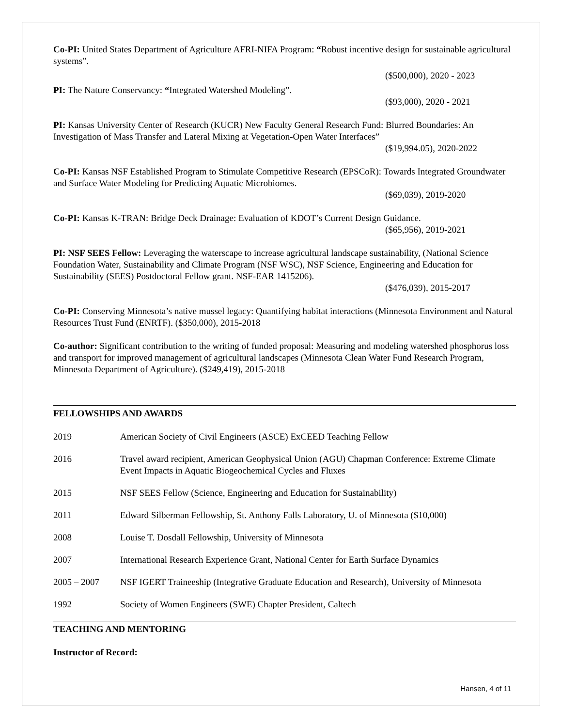Co-PI: United States Department of Agriculture AFRI-NIFA Program: “Robust incentive design for sustainable agricultural systems”.
($500,000), 2020 - 2023
PI: The Nature Conservancy: “Integrated Watershed Modeling”.
($93,000), 2020 - 2021
PI: Kansas University Center of Research (KUCR) New Faculty General Research Fund: Blurred Boundaries: An Investigation of Mass Transfer and Lateral Mixing at Vegetation-Open Water Interfaces”
($19,994.05), 2020-2022
Co-PI: Kansas NSF Established Program to Stimulate Competitive Research (EPSCoR): Towards Integrated Groundwater and Surface Water Modeling for Predicting Aquatic Microbiomes.
($69,039), 2019-2020
Co-PI: Kansas K-TRAN: Bridge Deck Drainage: Evaluation of KDOT’s Current Design Guidance.
($65,956), 2019-2021
PI: NSF SEES Fellow: Leveraging the waterscape to increase agricultural landscape sustainability, (National Science Foundation Water, Sustainability and Climate Program (NSF WSC), NSF Science, Engineering and Education for Sustainability (SEES) Postdoctoral Fellow grant. NSF-EAR 1415206).
($476,039), 2015-2017
Co-PI: Conserving Minnesota’s native mussel legacy: Quantifying habitat interactions (Minnesota Environment and Natural Resources Trust Fund (ENRTF). ($350,000), 2015-2018
Co-author: Significant contribution to the writing of funded proposal: Measuring and modeling watershed phosphorus loss and transport for improved management of agricultural landscapes (Minnesota Clean Water Fund Research Program, Minnesota Department of Agriculture). ($249,419), 2015-2018
FELLOWSHIPS AND AWARDS
2019 American Society of Civil Engineers (ASCE) ExCEED Teaching Fellow
2016 Travel award recipient, American Geophysical Union (AGU) Chapman Conference: Extreme Climate Event Impacts in Aquatic Biogeochemical Cycles and Fluxes
2015 NSF SEES Fellow (Science, Engineering and Education for Sustainability)
2011 Edward Silberman Fellowship, St. Anthony Falls Laboratory, U. of Minnesota ($10,000)
2008 Louise T. Dosdall Fellowship, University of Minnesota
2007 International Research Experience Grant, National Center for Earth Surface Dynamics
2005 – 2007 NSF IGERT Traineeship (Integrative Graduate Education and Research), University of Minnesota
1992 Society of Women Engineers (SWE) Chapter President, Caltech
TEACHING AND MENTORING
Instructor of Record:
Hansen, 4 of 11